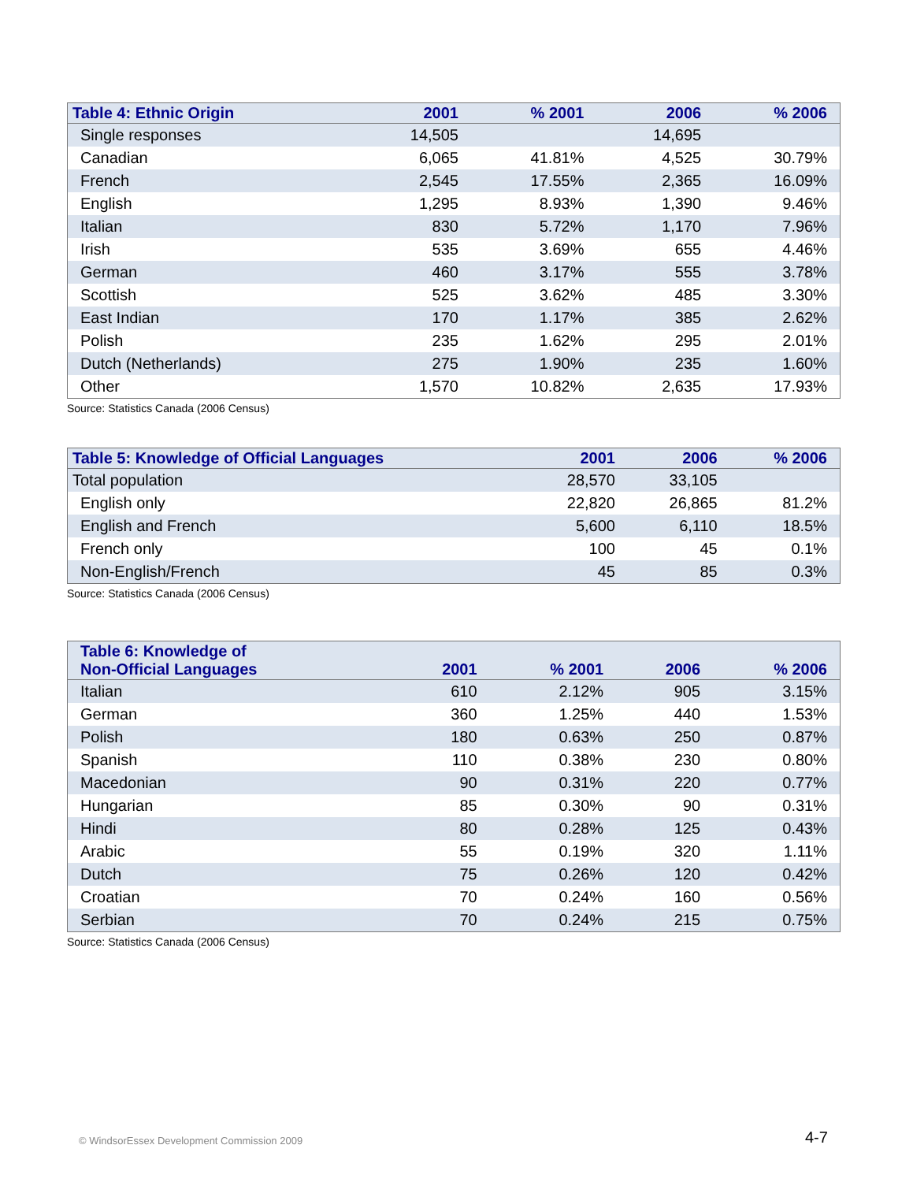| Table 4: Ethnic Origin | 2001 | % 2001 | 2006 | % 2006 |
| --- | --- | --- | --- | --- |
| Single responses | 14,505 | | 14,695 | |
| Canadian | 6,065 | 41.81% | 4,525 | 30.79% |
| French | 2,545 | 17.55% | 2,365 | 16.09% |
| English | 1,295 | 8.93% | 1,390 | 9.46% |
| Italian | 830 | 5.72% | 1,170 | 7.96% |
| Irish | 535 | 3.69% | 655 | 4.46% |
| German | 460 | 3.17% | 555 | 3.78% |
| Scottish | 525 | 3.62% | 485 | 3.30% |
| East Indian | 170 | 1.17% | 385 | 2.62% |
| Polish | 235 | 1.62% | 295 | 2.01% |
| Dutch (Netherlands) | 275 | 1.90% | 235 | 1.60% |
| Other | 1,570 | 10.82% | 2,635 | 17.93% |
Source: Statistics Canada (2006 Census)
| Table 5: Knowledge of Official Languages | 2001 | 2006 | % 2006 |
| --- | --- | --- | --- |
| Total population | 28,570 | 33,105 | |
| English only | 22,820 | 26,865 | 81.2% |
| English and French | 5,600 | 6,110 | 18.5% |
| French only | 100 | 45 | 0.1% |
| Non-English/French | 45 | 85 | 0.3% |
Source: Statistics Canada (2006 Census)
| Table 6: Knowledge of Non-Official Languages | 2001 | % 2001 | 2006 | % 2006 |
| --- | --- | --- | --- | --- |
| Italian | 610 | 2.12% | 905 | 3.15% |
| German | 360 | 1.25% | 440 | 1.53% |
| Polish | 180 | 0.63% | 250 | 0.87% |
| Spanish | 110 | 0.38% | 230 | 0.80% |
| Macedonian | 90 | 0.31% | 220 | 0.77% |
| Hungarian | 85 | 0.30% | 90 | 0.31% |
| Hindi | 80 | 0.28% | 125 | 0.43% |
| Arabic | 55 | 0.19% | 320 | 1.11% |
| Dutch | 75 | 0.26% | 120 | 0.42% |
| Croatian | 70 | 0.24% | 160 | 0.56% |
| Serbian | 70 | 0.24% | 215 | 0.75% |
Source: Statistics Canada (2006 Census)
© WindsorEssex Development Commission 2009
4-7